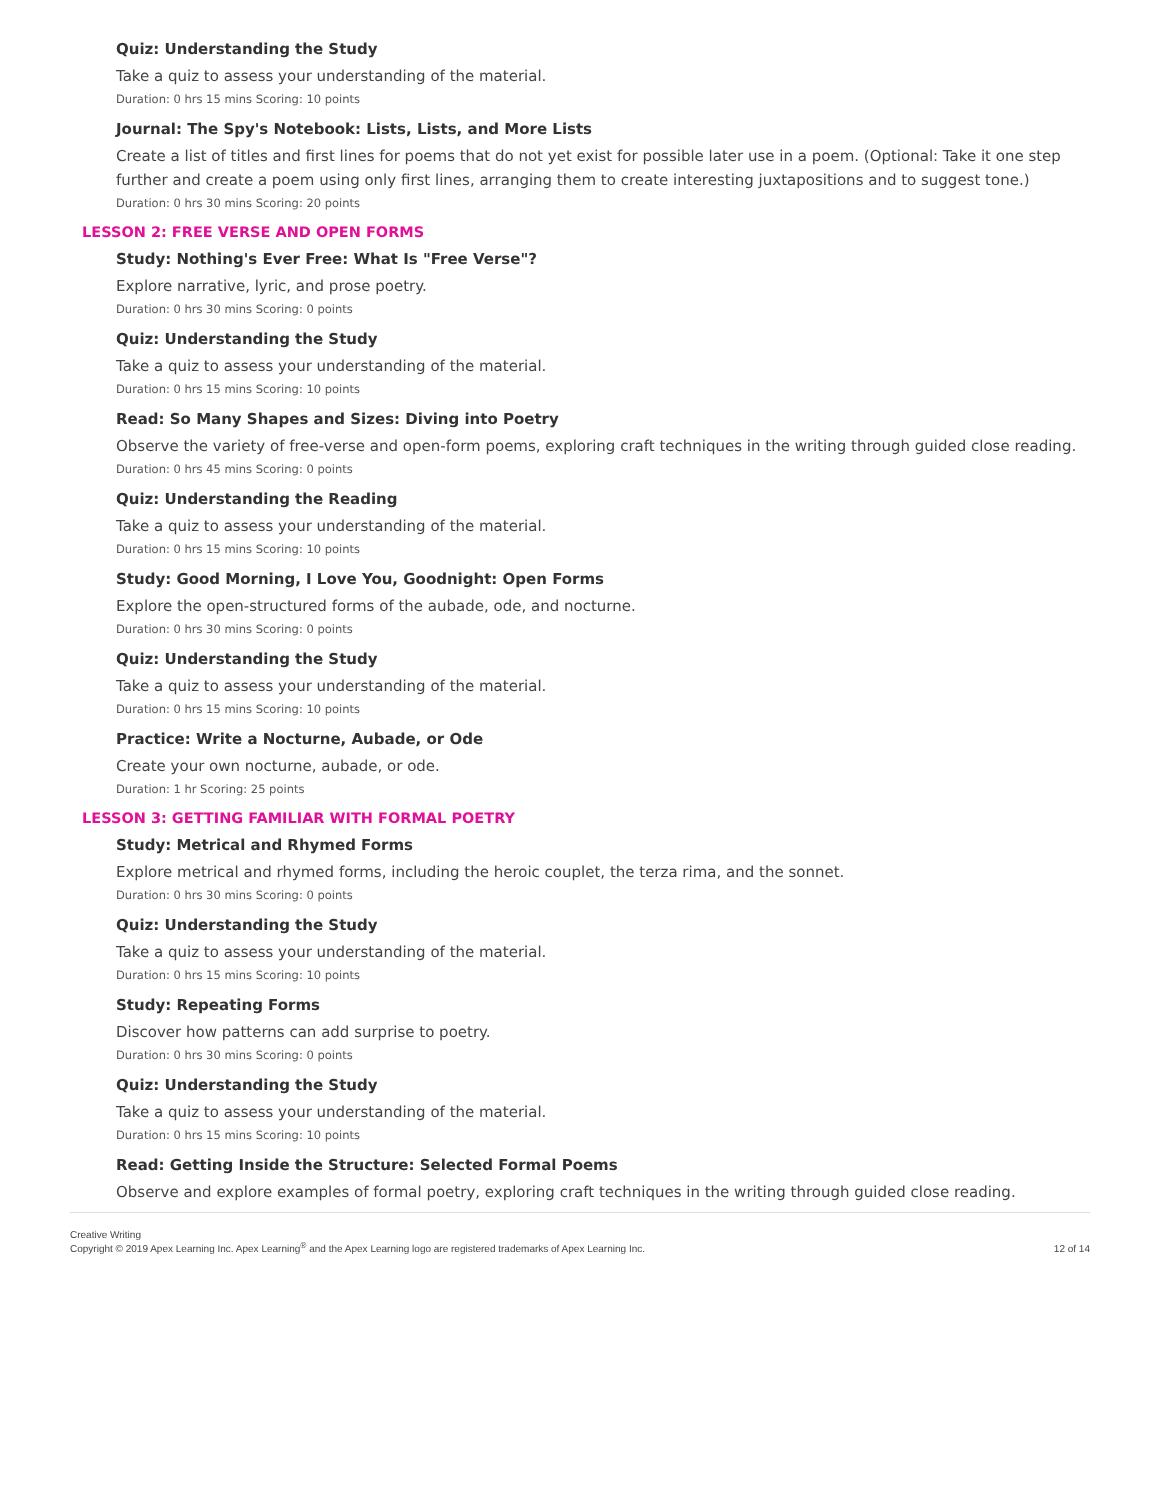Quiz: Understanding the Study
Take a quiz to assess your understanding of the material.
Duration: 0 hrs 15 mins Scoring: 10 points
Journal: The Spy's Notebook: Lists, Lists, and More Lists
Create a list of titles and first lines for poems that do not yet exist for possible later use in a poem. (Optional: Take it one step further and create a poem using only first lines, arranging them to create interesting juxtapositions and to suggest tone.)
Duration: 0 hrs 30 mins Scoring: 20 points
LESSON 2: FREE VERSE AND OPEN FORMS
Study: Nothing's Ever Free: What Is "Free Verse"?
Explore narrative, lyric, and prose poetry.
Duration: 0 hrs 30 mins Scoring: 0 points
Quiz: Understanding the Study
Take a quiz to assess your understanding of the material.
Duration: 0 hrs 15 mins Scoring: 10 points
Read: So Many Shapes and Sizes: Diving into Poetry
Observe the variety of free-verse and open-form poems, exploring craft techniques in the writing through guided close reading.
Duration: 0 hrs 45 mins Scoring: 0 points
Quiz: Understanding the Reading
Take a quiz to assess your understanding of the material.
Duration: 0 hrs 15 mins Scoring: 10 points
Study: Good Morning, I Love You, Goodnight: Open Forms
Explore the open-structured forms of the aubade, ode, and nocturne.
Duration: 0 hrs 30 mins Scoring: 0 points
Quiz: Understanding the Study
Take a quiz to assess your understanding of the material.
Duration: 0 hrs 15 mins Scoring: 10 points
Practice: Write a Nocturne, Aubade, or Ode
Create your own nocturne, aubade, or ode.
Duration: 1 hr Scoring: 25 points
LESSON 3: GETTING FAMILIAR WITH FORMAL POETRY
Study: Metrical and Rhymed Forms
Explore metrical and rhymed forms, including the heroic couplet, the terza rima, and the sonnet.
Duration: 0 hrs 30 mins Scoring: 0 points
Quiz: Understanding the Study
Take a quiz to assess your understanding of the material.
Duration: 0 hrs 15 mins Scoring: 10 points
Study: Repeating Forms
Discover how patterns can add surprise to poetry.
Duration: 0 hrs 30 mins Scoring: 0 points
Quiz: Understanding the Study
Take a quiz to assess your understanding of the material.
Duration: 0 hrs 15 mins Scoring: 10 points
Read: Getting Inside the Structure: Selected Formal Poems
Observe and explore examples of formal poetry, exploring craft techniques in the writing through guided close reading.
Creative Writing
Copyright © 2019 Apex Learning Inc. Apex Learning<sup>®</sup> and the Apex Learning logo are registered trademarks of Apex Learning Inc.
12 of 14